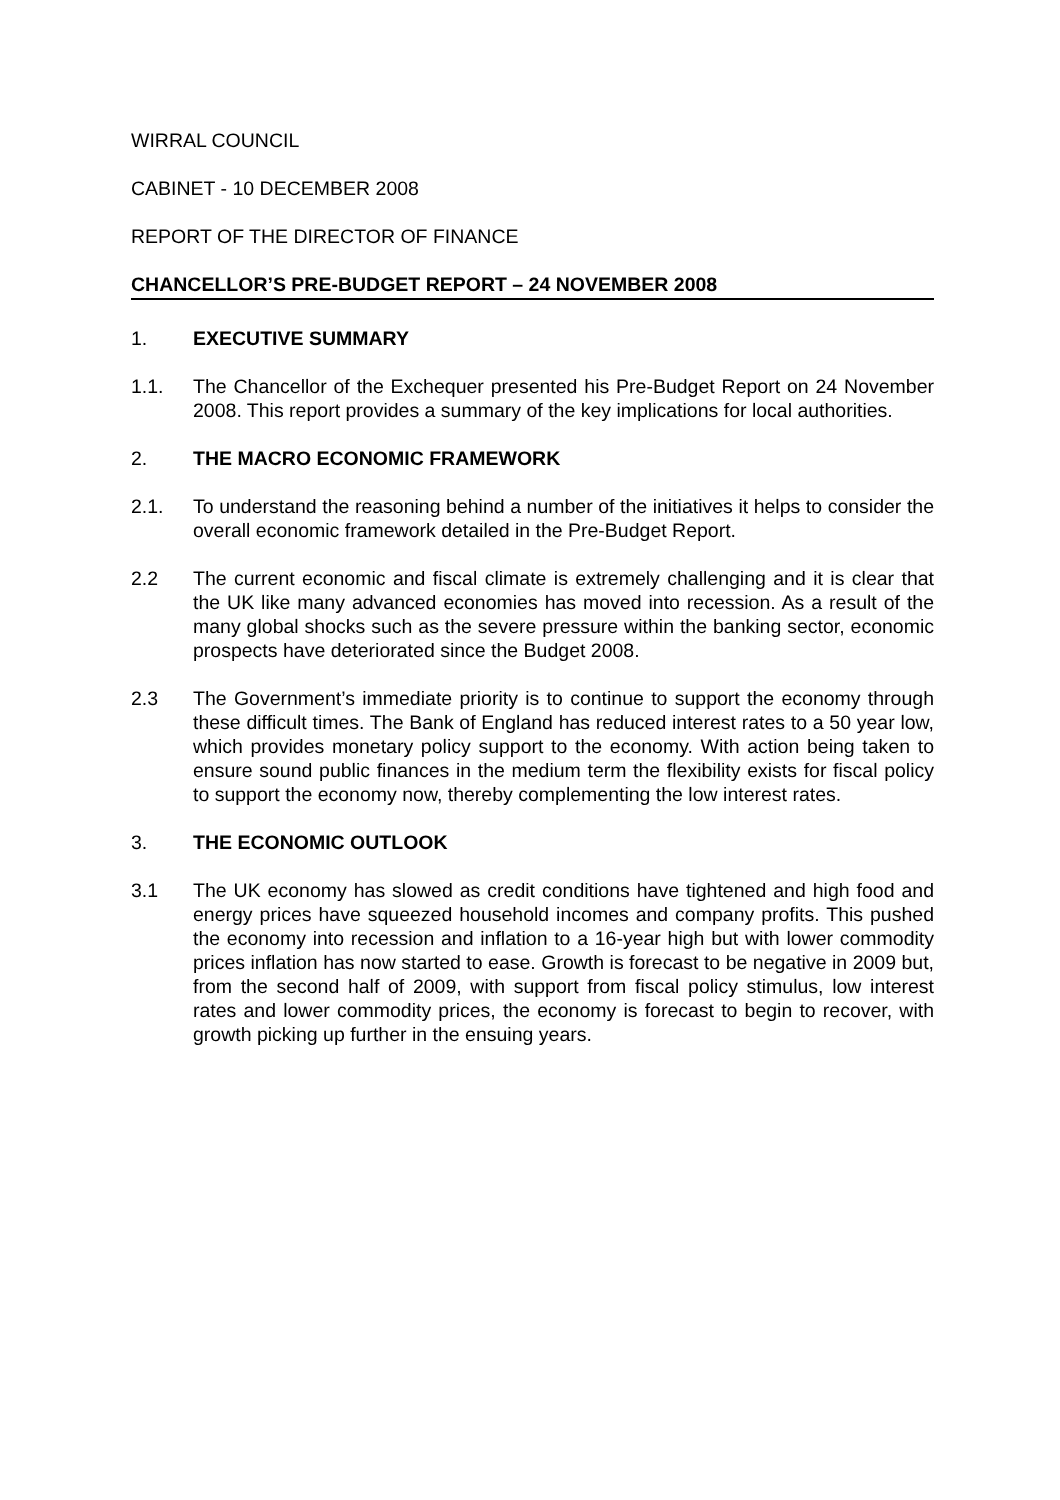WIRRAL COUNCIL
CABINET - 10 DECEMBER 2008
REPORT OF THE DIRECTOR OF FINANCE
CHANCELLOR’S PRE-BUDGET REPORT – 24 NOVEMBER 2008
1. EXECUTIVE SUMMARY
1.1. The Chancellor of the Exchequer presented his Pre-Budget Report on 24 November 2008. This report provides a summary of the key implications for local authorities.
2. THE MACRO ECONOMIC FRAMEWORK
2.1. To understand the reasoning behind a number of the initiatives it helps to consider the overall economic framework detailed in the Pre-Budget Report.
2.2 The current economic and fiscal climate is extremely challenging and it is clear that the UK like many advanced economies has moved into recession. As a result of the many global shocks such as the severe pressure within the banking sector, economic prospects have deteriorated since the Budget 2008.
2.3 The Government’s immediate priority is to continue to support the economy through these difficult times. The Bank of England has reduced interest rates to a 50 year low, which provides monetary policy support to the economy. With action being taken to ensure sound public finances in the medium term the flexibility exists for fiscal policy to support the economy now, thereby complementing the low interest rates.
3. THE ECONOMIC OUTLOOK
3.1 The UK economy has slowed as credit conditions have tightened and high food and energy prices have squeezed household incomes and company profits. This pushed the economy into recession and inflation to a 16-year high but with lower commodity prices inflation has now started to ease. Growth is forecast to be negative in 2009 but, from the second half of 2009, with support from fiscal policy stimulus, low interest rates and lower commodity prices, the economy is forecast to begin to recover, with growth picking up further in the ensuing years.